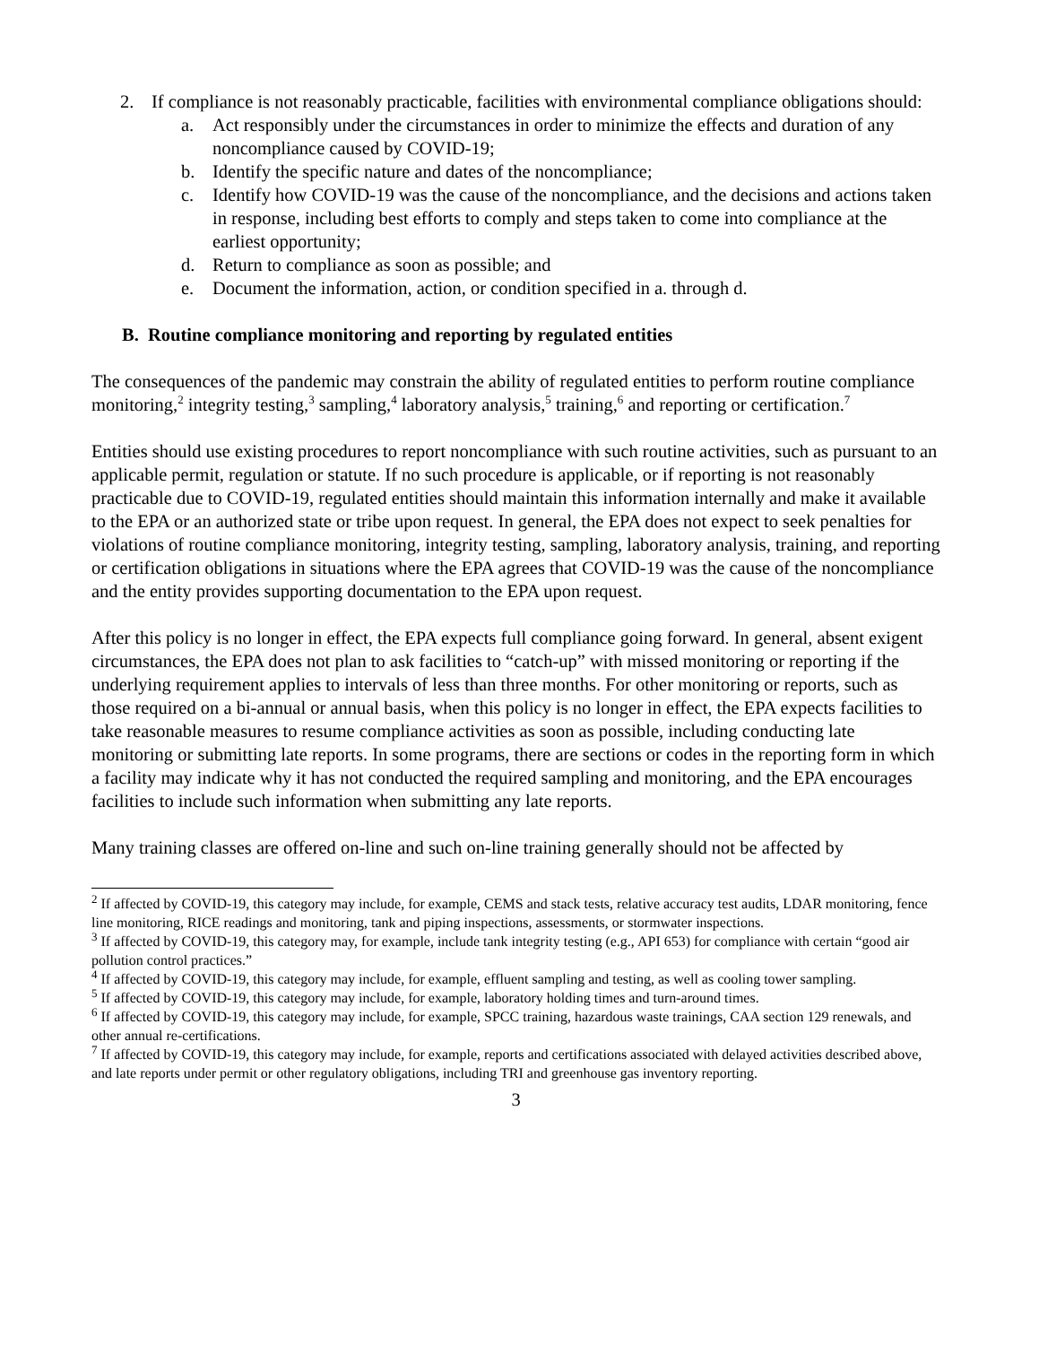2. If compliance is not reasonably practicable, facilities with environmental compliance obligations should:
a. Act responsibly under the circumstances in order to minimize the effects and duration of any noncompliance caused by COVID-19;
b. Identify the specific nature and dates of the noncompliance;
c. Identify how COVID-19 was the cause of the noncompliance, and the decisions and actions taken in response, including best efforts to comply and steps taken to come into compliance at the earliest opportunity;
d. Return to compliance as soon as possible; and
e. Document the information, action, or condition specified in a. through d.
B. Routine compliance monitoring and reporting by regulated entities
The consequences of the pandemic may constrain the ability of regulated entities to perform routine compliance monitoring,<sup>2</sup> integrity testing,<sup>3</sup> sampling,<sup>4</sup> laboratory analysis,<sup>5</sup> training,<sup>6</sup> and reporting or certification.<sup>7</sup>
Entities should use existing procedures to report noncompliance with such routine activities, such as pursuant to an applicable permit, regulation or statute. If no such procedure is applicable, or if reporting is not reasonably practicable due to COVID-19, regulated entities should maintain this information internally and make it available to the EPA or an authorized state or tribe upon request. In general, the EPA does not expect to seek penalties for violations of routine compliance monitoring, integrity testing, sampling, laboratory analysis, training, and reporting or certification obligations in situations where the EPA agrees that COVID-19 was the cause of the noncompliance and the entity provides supporting documentation to the EPA upon request.
After this policy is no longer in effect, the EPA expects full compliance going forward. In general, absent exigent circumstances, the EPA does not plan to ask facilities to “catch-up” with missed monitoring or reporting if the underlying requirement applies to intervals of less than three months. For other monitoring or reports, such as those required on a bi-annual or annual basis, when this policy is no longer in effect, the EPA expects facilities to take reasonable measures to resume compliance activities as soon as possible, including conducting late monitoring or submitting late reports. In some programs, there are sections or codes in the reporting form in which a facility may indicate why it has not conducted the required sampling and monitoring, and the EPA encourages facilities to include such information when submitting any late reports.
Many training classes are offered on-line and such on-line training generally should not be affected by
<sup>2</sup> If affected by COVID-19, this category may include, for example, CEMS and stack tests, relative accuracy test audits, LDAR monitoring, fence line monitoring, RICE readings and monitoring, tank and piping inspections, assessments, or stormwater inspections.
<sup>3</sup> If affected by COVID-19, this category may, for example, include tank integrity testing (e.g., API 653) for compliance with certain “good air pollution control practices.”
<sup>4</sup> If affected by COVID-19, this category may include, for example, effluent sampling and testing, as well as cooling tower sampling.
<sup>5</sup> If affected by COVID-19, this category may include, for example, laboratory holding times and turn-around times.
<sup>6</sup> If affected by COVID-19, this category may include, for example, SPCC training, hazardous waste trainings, CAA section 129 renewals, and other annual re-certifications.
<sup>7</sup> If affected by COVID-19, this category may include, for example, reports and certifications associated with delayed activities described above, and late reports under permit or other regulatory obligations, including TRI and greenhouse gas inventory reporting.
3